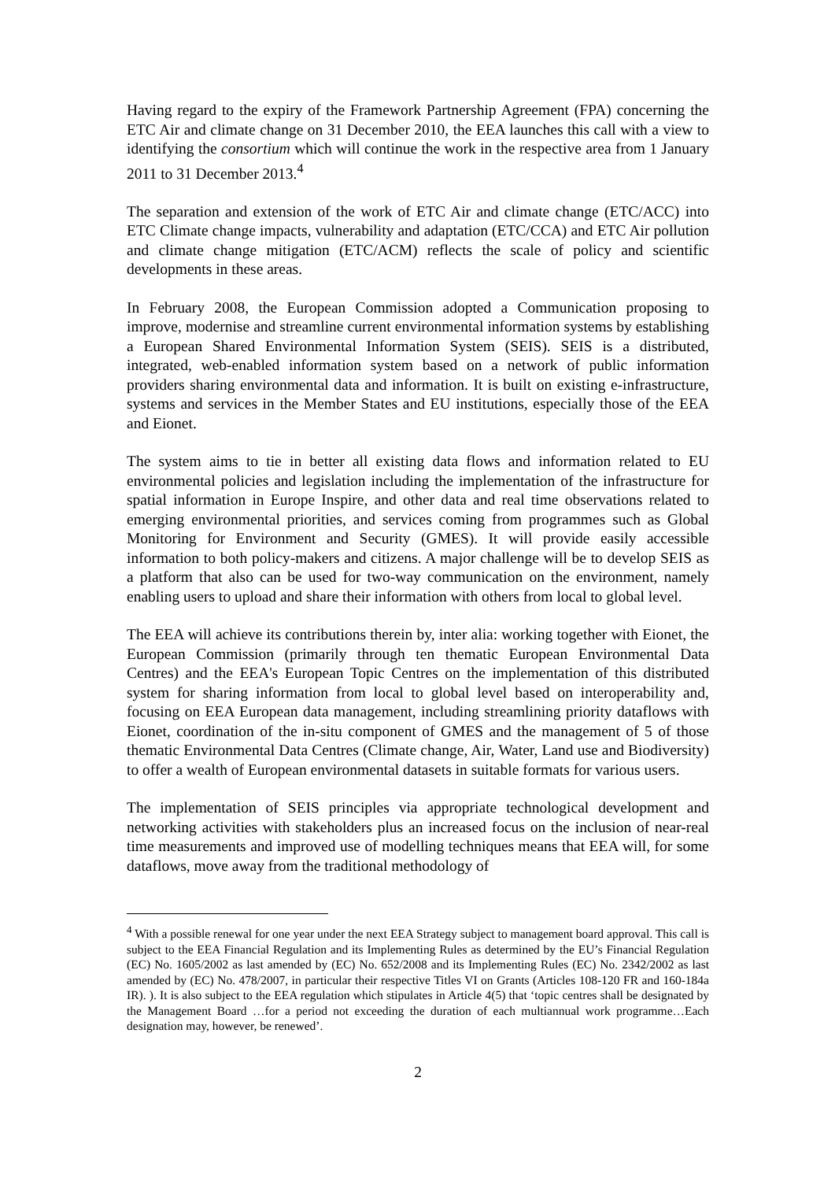Having regard to the expiry of the Framework Partnership Agreement (FPA) concerning the ETC Air and climate change on 31 December 2010, the EEA launches this call with a view to identifying the consortium which will continue the work in the respective area from 1 January 2011 to 31 December 2013.<sup>4</sup>
The separation and extension of the work of ETC Air and climate change (ETC/ACC) into ETC Climate change impacts, vulnerability and adaptation (ETC/CCA) and ETC Air pollution and climate change mitigation (ETC/ACM) reflects the scale of policy and scientific developments in these areas.
In February 2008, the European Commission adopted a Communication proposing to improve, modernise and streamline current environmental information systems by establishing a European Shared Environmental Information System (SEIS). SEIS is a distributed, integrated, web-enabled information system based on a network of public information providers sharing environmental data and information. It is built on existing e-infrastructure, systems and services in the Member States and EU institutions, especially those of the EEA and Eionet.
The system aims to tie in better all existing data flows and information related to EU environmental policies and legislation including the implementation of the infrastructure for spatial information in Europe Inspire, and other data and real time observations related to emerging environmental priorities, and services coming from programmes such as Global Monitoring for Environment and Security (GMES). It will provide easily accessible information to both policy-makers and citizens. A major challenge will be to develop SEIS as a platform that also can be used for two-way communication on the environment, namely enabling users to upload and share their information with others from local to global level.
The EEA will achieve its contributions therein by, inter alia: working together with Eionet, the European Commission (primarily through ten thematic European Environmental Data Centres) and the EEA's European Topic Centres on the implementation of this distributed system for sharing information from local to global level based on interoperability and, focusing on EEA European data management, including streamlining priority dataflows with Eionet, coordination of the in-situ component of GMES and the management of 5 of those thematic Environmental Data Centres (Climate change, Air, Water, Land use and Biodiversity) to offer a wealth of European environmental datasets in suitable formats for various users.
The implementation of SEIS principles via appropriate technological development and networking activities with stakeholders plus an increased focus on the inclusion of near-real time measurements and improved use of modelling techniques means that EEA will, for some dataflows, move away from the traditional methodology of
<sup>4</sup> With a possible renewal for one year under the next EEA Strategy subject to management board approval. This call is subject to the EEA Financial Regulation and its Implementing Rules as determined by the EU’s Financial Regulation (EC) No. 1605/2002 as last amended by (EC) No. 652/2008 and its Implementing Rules (EC) No. 2342/2002 as last amended by (EC) No. 478/2007, in particular their respective Titles VI on Grants (Articles 108-120 FR and 160-184a IR). ). It is also subject to the EEA regulation which stipulates in Article 4(5) that ‘topic centres shall be designated by the Management Board …for a period not exceeding the duration of each multiannual work programme…Each designation may, however, be renewed’.
2